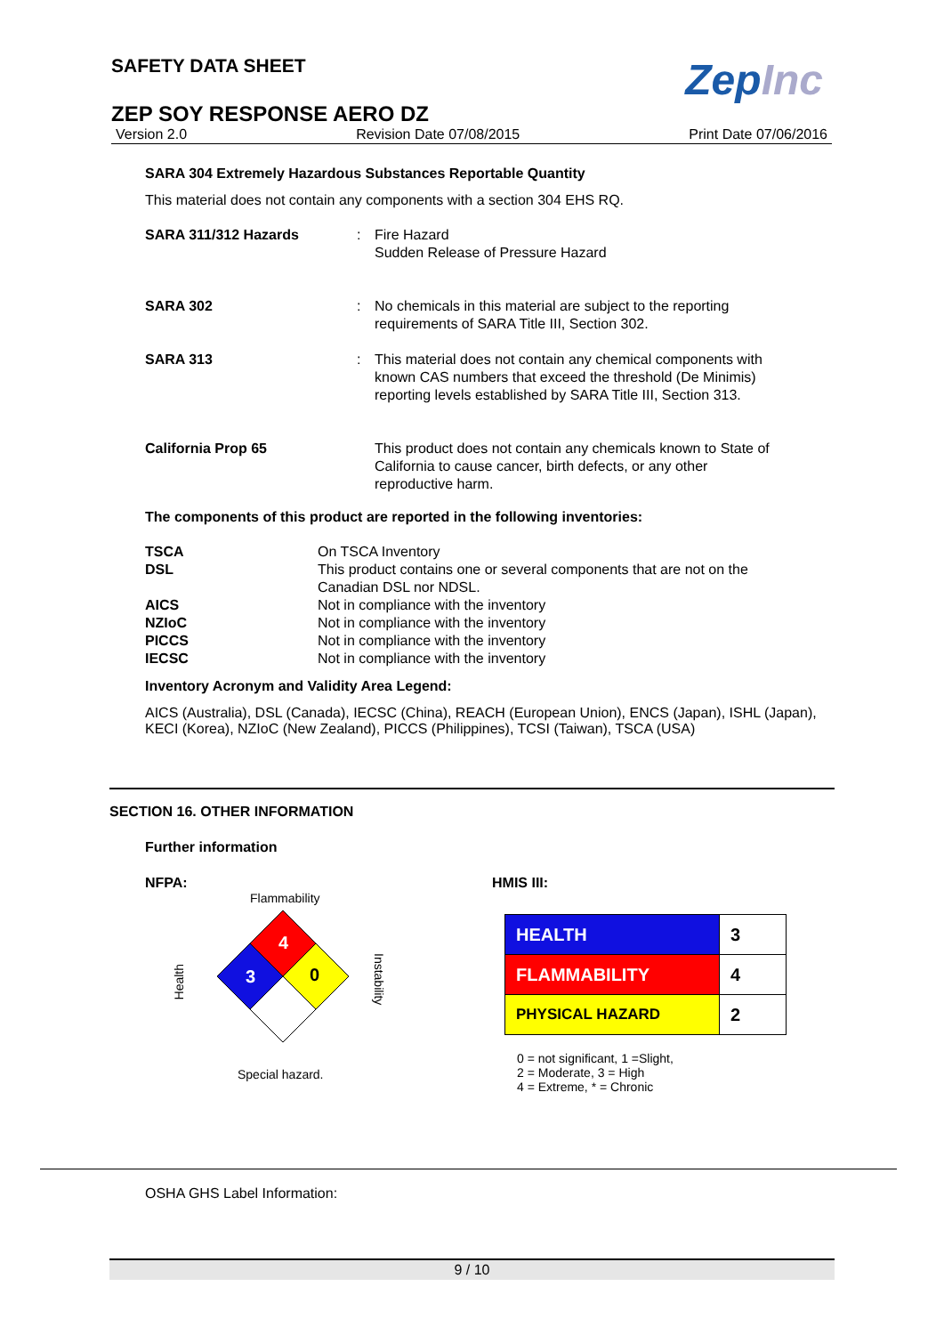SAFETY DATA SHEET
ZepInc
ZEP SOY RESPONSE AERO DZ
Version 2.0 Revision Date 07/08/2015 Print Date 07/06/2016
SARA 304 Extremely Hazardous Substances Reportable Quantity
This material does not contain any components with a section 304 EHS RQ.
| SARA 311/312 Hazards | : | Fire Hazard Sudden Release of Pressure Hazard |
| SARA 302 | : | No chemicals in this material are subject to the reporting requirements of SARA Title III, Section 302. |
| SARA 313 | : | This material does not contain any chemical components with known CAS numbers that exceed the threshold (De Minimis) reporting levels established by SARA Title III, Section 313. |
| California Prop 65 | | This product does not contain any chemicals known to State of California to cause cancer, birth defects, or any other reproductive harm. |
The components of this product are reported in the following inventories:
| TSCA | On TSCA Inventory |
| DSL | This product contains one or several components that are not on the Canadian DSL nor NDSL. |
| AICS | Not in compliance with the inventory |
| NZIoC | Not in compliance with the inventory |
| PICCS | Not in compliance with the inventory |
| IECSC | Not in compliance with the inventory |
Inventory Acronym and Validity Area Legend:
AICS (Australia), DSL (Canada), IECSC (China), REACH (European Union), ENCS (Japan), ISHL (Japan), KECI (Korea), NZIoC (New Zealand), PICCS (Philippines), TCSI (Taiwan), TSCA (USA)
SECTION 16. OTHER INFORMATION
Further information
NFPA:
Flammability
Health
Instability
4
3
0
Special hazard.
HMIS III:
| HEALTH | 3 |
| FLAMMABILITY | 4 |
| PHYSICAL HAZARD | 2 |
0 = not significant, 1 =Slight,
2 = Moderate, 3 = High
4 = Extreme, * = Chronic
OSHA GHS Label Information:
9 / 10